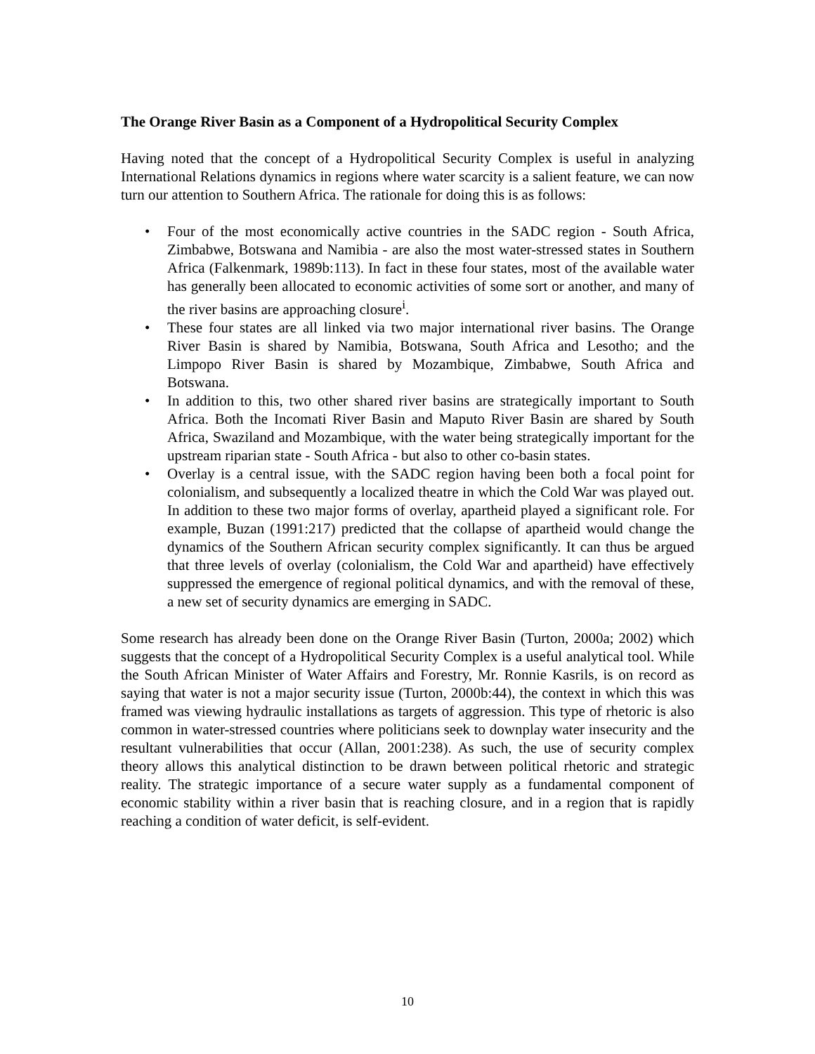The Orange River Basin as a Component of a Hydropolitical Security Complex
Having noted that the concept of a Hydropolitical Security Complex is useful in analyzing International Relations dynamics in regions where water scarcity is a salient feature, we can now turn our attention to Southern Africa. The rationale for doing this is as follows:
• Four of the most economically active countries in the SADC region - South Africa, Zimbabwe, Botswana and Namibia - are also the most water-stressed states in Southern Africa (Falkenmark, 1989b:113). In fact in these four states, most of the available water has generally been allocated to economic activities of some sort or another, and many of the river basins are approaching closure<sup>i</sup>.
• These four states are all linked via two major international river basins. The Orange River Basin is shared by Namibia, Botswana, South Africa and Lesotho; and the Limpopo River Basin is shared by Mozambique, Zimbabwe, South Africa and Botswana.
• In addition to this, two other shared river basins are strategically important to South Africa. Both the Incomati River Basin and Maputo River Basin are shared by South Africa, Swaziland and Mozambique, with the water being strategically important for the upstream riparian state - South Africa - but also to other co-basin states.
• Overlay is a central issue, with the SADC region having been both a focal point for colonialism, and subsequently a localized theatre in which the Cold War was played out. In addition to these two major forms of overlay, apartheid played a significant role. For example, Buzan (1991:217) predicted that the collapse of apartheid would change the dynamics of the Southern African security complex significantly. It can thus be argued that three levels of overlay (colonialism, the Cold War and apartheid) have effectively suppressed the emergence of regional political dynamics, and with the removal of these, a new set of security dynamics are emerging in SADC.
Some research has already been done on the Orange River Basin (Turton, 2000a; 2002) which suggests that the concept of a Hydropolitical Security Complex is a useful analytical tool. While the South African Minister of Water Affairs and Forestry, Mr. Ronnie Kasrils, is on record as saying that water is not a major security issue (Turton, 2000b:44), the context in which this was framed was viewing hydraulic installations as targets of aggression. This type of rhetoric is also common in water-stressed countries where politicians seek to downplay water insecurity and the resultant vulnerabilities that occur (Allan, 2001:238). As such, the use of security complex theory allows this analytical distinction to be drawn between political rhetoric and strategic reality. The strategic importance of a secure water supply as a fundamental component of economic stability within a river basin that is reaching closure, and in a region that is rapidly reaching a condition of water deficit, is self-evident.
10